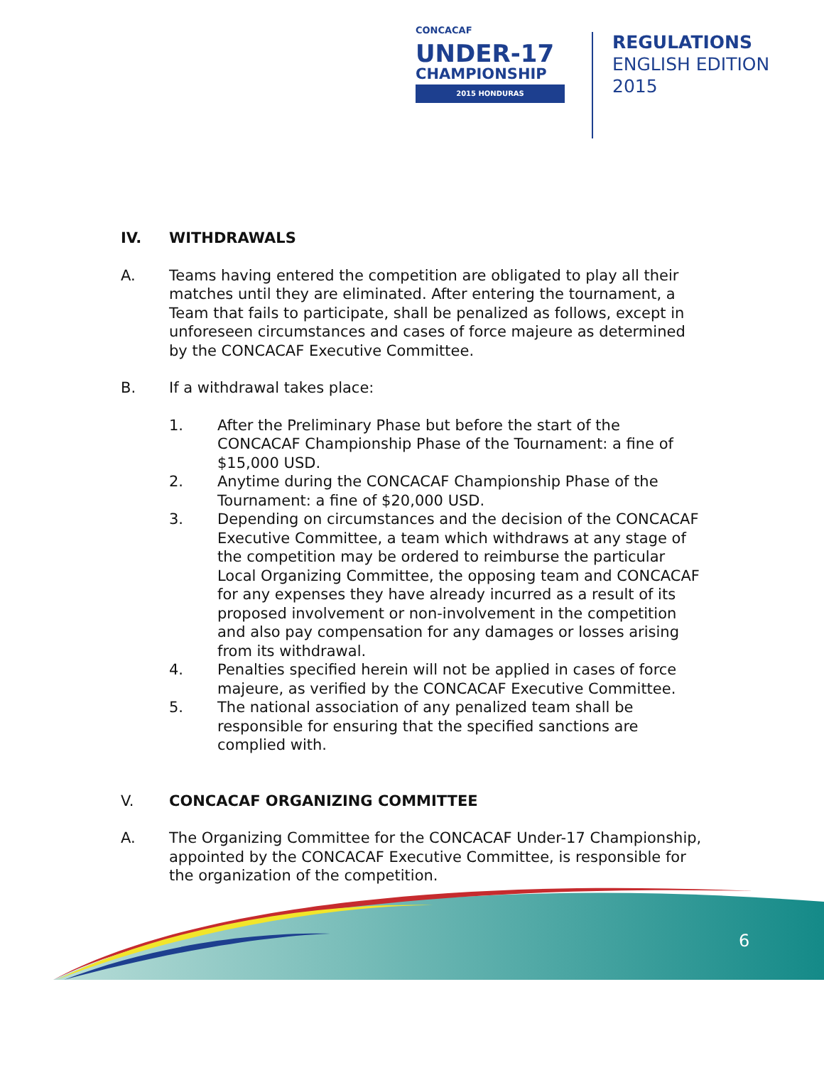CONCACAF
UNDER-17
CHAMPIONSHIP
2015 HONDURAS
REGULATIONS
ENGLISH EDITION
2015
IV. WITHDRAWALS
A. Teams having entered the competition are obligated to play all their matches until they are eliminated. After entering the tournament, a Team that fails to participate, shall be penalized as follows, except in unforeseen circumstances and cases of force majeure as determined by the CONCACAF Executive Committee.
B. If a withdrawal takes place:
1. After the Preliminary Phase but before the start of the CONCACAF Championship Phase of the Tournament: a fine of $15,000 USD.
2. Anytime during the CONCACAF Championship Phase of the Tournament: a fine of $20,000 USD.
3. Depending on circumstances and the decision of the CONCACAF Executive Committee, a team which withdraws at any stage of the competition may be ordered to reimburse the particular Local Organizing Committee, the opposing team and CONCACAF for any expenses they have already incurred as a result of its proposed involvement or non-involvement in the competition and also pay compensation for any damages or losses arising from its withdrawal.
4. Penalties specified herein will not be applied in cases of force majeure, as verified by the CONCACAF Executive Committee.
5. The national association of any penalized team shall be responsible for ensuring that the specified sanctions are complied with.
V. CONCACAF ORGANIZING COMMITTEE
A. The Organizing Committee for the CONCACAF Under-17 Championship, appointed by the CONCACAF Executive Committee, is responsible for the organization of the competition.
6